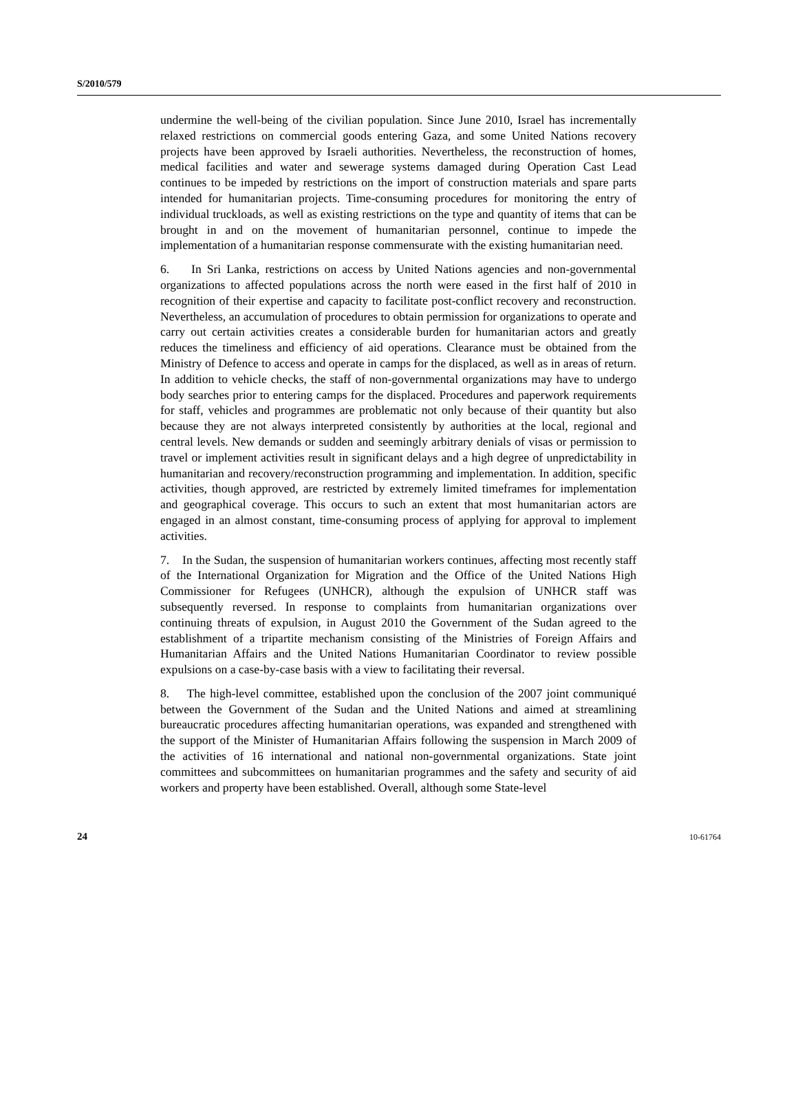S/2010/579
undermine the well-being of the civilian population. Since June 2010, Israel has incrementally relaxed restrictions on commercial goods entering Gaza, and some United Nations recovery projects have been approved by Israeli authorities. Nevertheless, the reconstruction of homes, medical facilities and water and sewerage systems damaged during Operation Cast Lead continues to be impeded by restrictions on the import of construction materials and spare parts intended for humanitarian projects. Time-consuming procedures for monitoring the entry of individual truckloads, as well as existing restrictions on the type and quantity of items that can be brought in and on the movement of humanitarian personnel, continue to impede the implementation of a humanitarian response commensurate with the existing humanitarian need.
6. In Sri Lanka, restrictions on access by United Nations agencies and non-governmental organizations to affected populations across the north were eased in the first half of 2010 in recognition of their expertise and capacity to facilitate post-conflict recovery and reconstruction. Nevertheless, an accumulation of procedures to obtain permission for organizations to operate and carry out certain activities creates a considerable burden for humanitarian actors and greatly reduces the timeliness and efficiency of aid operations. Clearance must be obtained from the Ministry of Defence to access and operate in camps for the displaced, as well as in areas of return. In addition to vehicle checks, the staff of non-governmental organizations may have to undergo body searches prior to entering camps for the displaced. Procedures and paperwork requirements for staff, vehicles and programmes are problematic not only because of their quantity but also because they are not always interpreted consistently by authorities at the local, regional and central levels. New demands or sudden and seemingly arbitrary denials of visas or permission to travel or implement activities result in significant delays and a high degree of unpredictability in humanitarian and recovery/reconstruction programming and implementation. In addition, specific activities, though approved, are restricted by extremely limited timeframes for implementation and geographical coverage. This occurs to such an extent that most humanitarian actors are engaged in an almost constant, time-consuming process of applying for approval to implement activities.
7. In the Sudan, the suspension of humanitarian workers continues, affecting most recently staff of the International Organization for Migration and the Office of the United Nations High Commissioner for Refugees (UNHCR), although the expulsion of UNHCR staff was subsequently reversed. In response to complaints from humanitarian organizations over continuing threats of expulsion, in August 2010 the Government of the Sudan agreed to the establishment of a tripartite mechanism consisting of the Ministries of Foreign Affairs and Humanitarian Affairs and the United Nations Humanitarian Coordinator to review possible expulsions on a case-by-case basis with a view to facilitating their reversal.
8. The high-level committee, established upon the conclusion of the 2007 joint communiqué between the Government of the Sudan and the United Nations and aimed at streamlining bureaucratic procedures affecting humanitarian operations, was expanded and strengthened with the support of the Minister of Humanitarian Affairs following the suspension in March 2009 of the activities of 16 international and national non-governmental organizations. State joint committees and subcommittees on humanitarian programmes and the safety and security of aid workers and property have been established. Overall, although some State-level
24 10-61764